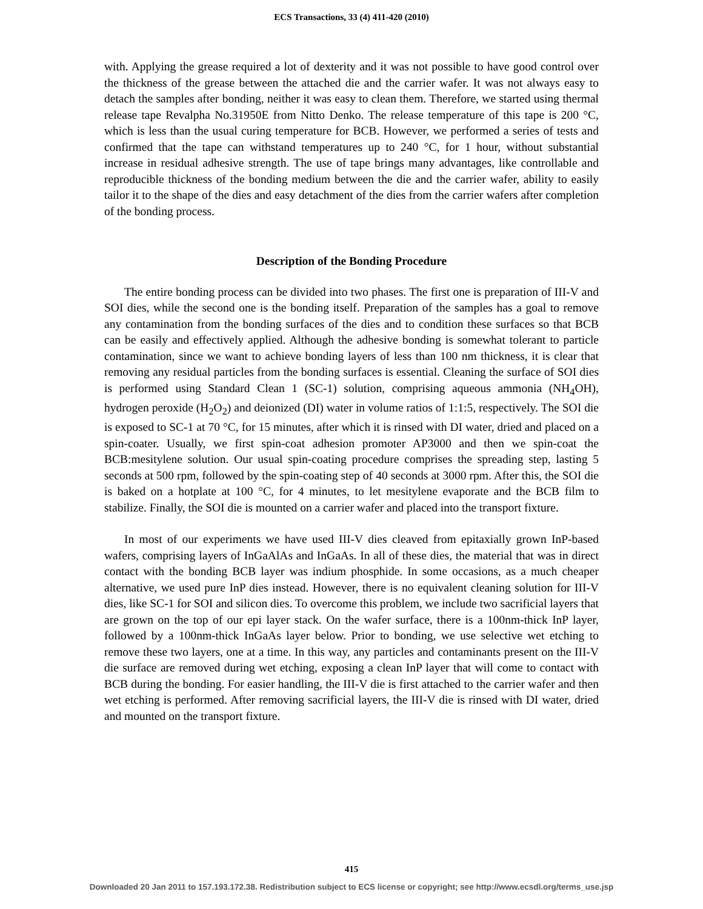ECS Transactions, 33 (4) 411-420 (2010)
with. Applying the grease required a lot of dexterity and it was not possible to have good control over the thickness of the grease between the attached die and the carrier wafer. It was not always easy to detach the samples after bonding, neither it was easy to clean them. Therefore, we started using thermal release tape Revalpha No.31950E from Nitto Denko. The release temperature of this tape is 200 °C, which is less than the usual curing temperature for BCB. However, we performed a series of tests and confirmed that the tape can withstand temperatures up to 240 °C, for 1 hour, without substantial increase in residual adhesive strength. The use of tape brings many advantages, like controllable and reproducible thickness of the bonding medium between the die and the carrier wafer, ability to easily tailor it to the shape of the dies and easy detachment of the dies from the carrier wafers after completion of the bonding process.
Description of the Bonding Procedure
The entire bonding process can be divided into two phases. The first one is preparation of III-V and SOI dies, while the second one is the bonding itself. Preparation of the samples has a goal to remove any contamination from the bonding surfaces of the dies and to condition these surfaces so that BCB can be easily and effectively applied. Although the adhesive bonding is somewhat tolerant to particle contamination, since we want to achieve bonding layers of less than 100 nm thickness, it is clear that removing any residual particles from the bonding surfaces is essential. Cleaning the surface of SOI dies is performed using Standard Clean 1 (SC-1) solution, comprising aqueous ammonia (NH<sub>4</sub>OH), hydrogen peroxide (H<sub>2</sub>O<sub>2</sub>) and deionized (DI) water in volume ratios of 1:1:5, respectively. The SOI die is exposed to SC-1 at 70 °C, for 15 minutes, after which it is rinsed with DI water, dried and placed on a spin-coater. Usually, we first spin-coat adhesion promoter AP3000 and then we spin-coat the BCB:mesitylene solution. Our usual spin-coating procedure comprises the spreading step, lasting 5 seconds at 500 rpm, followed by the spin-coating step of 40 seconds at 3000 rpm. After this, the SOI die is baked on a hotplate at 100 °C, for 4 minutes, to let mesitylene evaporate and the BCB film to stabilize. Finally, the SOI die is mounted on a carrier wafer and placed into the transport fixture.
In most of our experiments we have used III-V dies cleaved from epitaxially grown InP-based wafers, comprising layers of InGaAlAs and InGaAs. In all of these dies, the material that was in direct contact with the bonding BCB layer was indium phosphide. In some occasions, as a much cheaper alternative, we used pure InP dies instead. However, there is no equivalent cleaning solution for III-V dies, like SC-1 for SOI and silicon dies. To overcome this problem, we include two sacrificial layers that are grown on the top of our epi layer stack. On the wafer surface, there is a 100nm-thick InP layer, followed by a 100nm-thick InGaAs layer below. Prior to bonding, we use selective wet etching to remove these two layers, one at a time. In this way, any particles and contaminants present on the III-V die surface are removed during wet etching, exposing a clean InP layer that will come to contact with BCB during the bonding. For easier handling, the III-V die is first attached to the carrier wafer and then wet etching is performed. After removing sacrificial layers, the III-V die is rinsed with DI water, dried and mounted on the transport fixture.
415
Downloaded 20 Jan 2011 to 157.193.172.38. Redistribution subject to ECS license or copyright; see http://www.ecsdl.org/terms_use.jsp